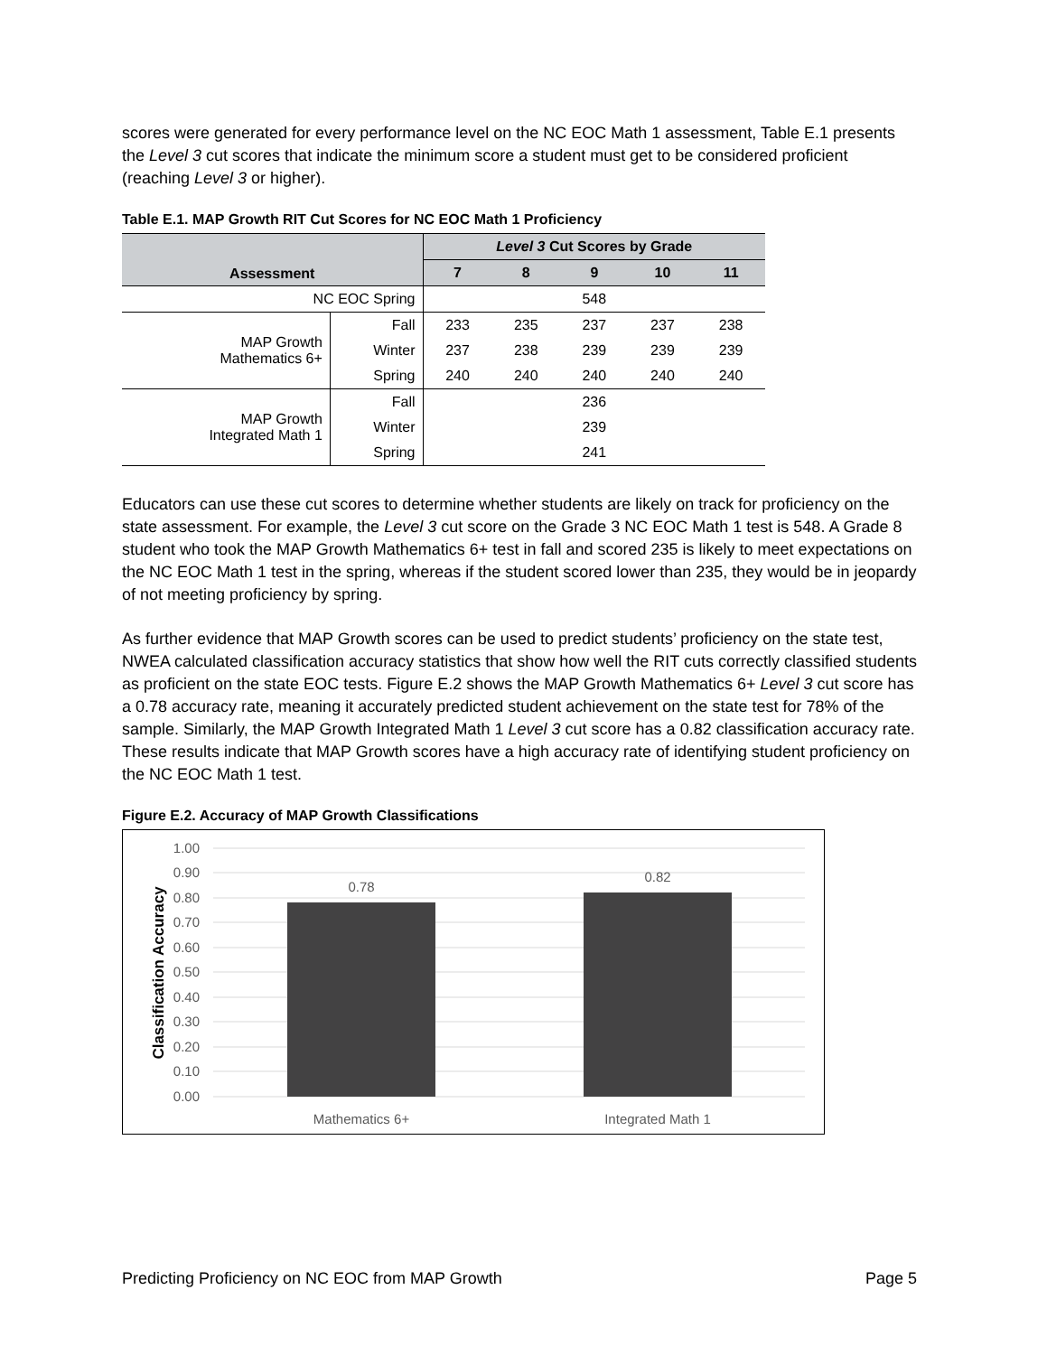scores were generated for every performance level on the NC EOC Math 1 assessment, Table E.1 presents the Level 3 cut scores that indicate the minimum score a student must get to be considered proficient (reaching Level 3 or higher).
Table E.1. MAP Growth RIT Cut Scores for NC EOC Math 1 Proficiency
| Assessment | | Level 3 Cut Scores by Grade | | | | |
| --- | --- | --- | --- | --- | --- | --- |
| | | 7 | 8 | 9 | 10 | 11 |
| NC EOC Spring | | 548 | | | | |
| MAP Growth Mathematics 6+ | Fall | 233 | 235 | 237 | 237 | 238 |
| | Winter | 237 | 238 | 239 | 239 | 239 |
| | Spring | 240 | 240 | 240 | 240 | 240 |
| MAP Growth Integrated Math 1 | Fall | 236 | | | | |
| | Winter | 239 | | | | |
| | Spring | 241 | | | | |
Educators can use these cut scores to determine whether students are likely on track for proficiency on the state assessment. For example, the Level 3 cut score on the Grade 3 NC EOC Math 1 test is 548. A Grade 8 student who took the MAP Growth Mathematics 6+ test in fall and scored 235 is likely to meet expectations on the NC EOC Math 1 test in the spring, whereas if the student scored lower than 235, they would be in jeopardy of not meeting proficiency by spring.
As further evidence that MAP Growth scores can be used to predict students’ proficiency on the state test, NWEA calculated classification accuracy statistics that show how well the RIT cuts correctly classified students as proficient on the state EOC tests. Figure E.2 shows the MAP Growth Mathematics 6+ Level 3 cut score has a 0.78 accuracy rate, meaning it accurately predicted student achievement on the state test for 78% of the sample. Similarly, the MAP Growth Integrated Math 1 Level 3 cut score has a 0.82 classification accuracy rate. These results indicate that MAP Growth scores have a high accuracy rate of identifying student proficiency on the NC EOC Math 1 test.
Figure E.2. Accuracy of MAP Growth Classifications
1.00
0.90
0.80
0.70
0.60
0.50
0.40
0.30
0.20
0.10
0.00
0.78
0.82
Mathematics 6+
Integrated Math 1
Classification Accuracy
Predicting Proficiency on NC EOC from MAP Growth Page 5